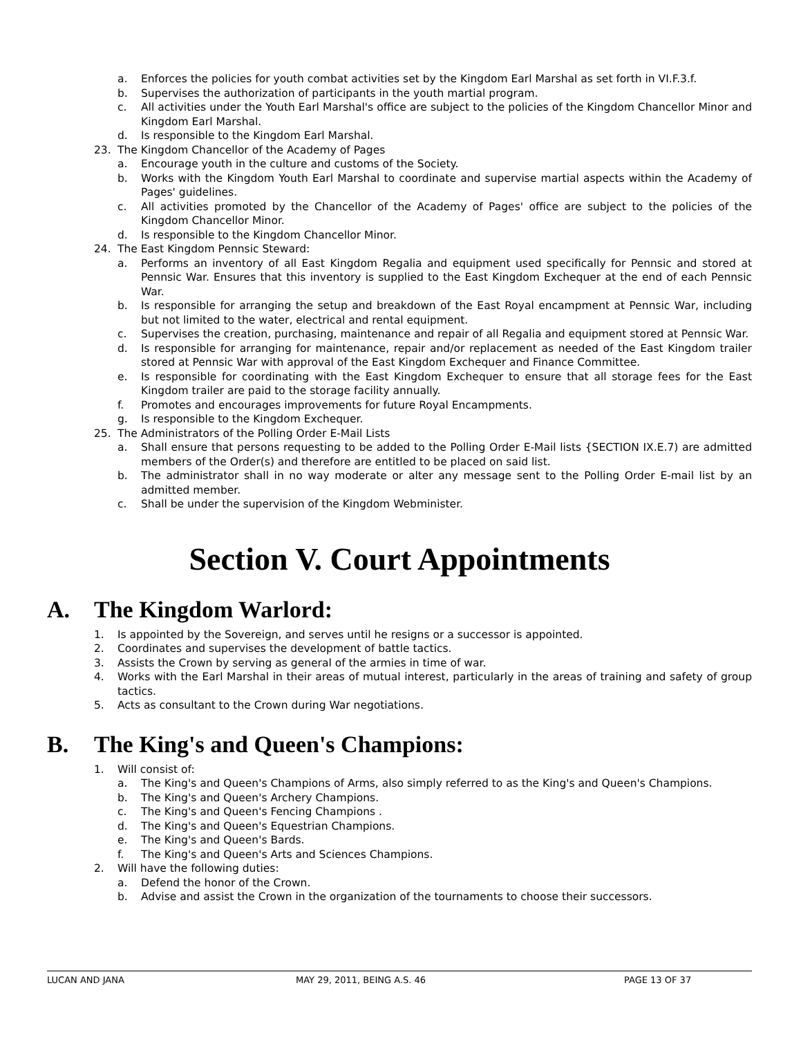a. Enforces the policies for youth combat activities set by the Kingdom Earl Marshal as set forth in VI.F.3.f.
b. Supervises the authorization of participants in the youth martial program.
c. All activities under the Youth Earl Marshal's office are subject to the policies of the Kingdom Chancellor Minor and Kingdom Earl Marshal.
d. Is responsible to the Kingdom Earl Marshal.
23. The Kingdom Chancellor of the Academy of Pages
a. Encourage youth in the culture and customs of the Society.
b. Works with the Kingdom Youth Earl Marshal to coordinate and supervise martial aspects within the Academy of Pages' guidelines.
c. All activities promoted by the Chancellor of the Academy of Pages' office are subject to the policies of the Kingdom Chancellor Minor.
d. Is responsible to the Kingdom Chancellor Minor.
24. The East Kingdom Pennsic Steward:
a. Performs an inventory of all East Kingdom Regalia and equipment used specifically for Pennsic and stored at Pennsic War. Ensures that this inventory is supplied to the East Kingdom Exchequer at the end of each Pennsic War.
b. Is responsible for arranging the setup and breakdown of the East Royal encampment at Pennsic War, including but not limited to the water, electrical and rental equipment.
c. Supervises the creation, purchasing, maintenance and repair of all Regalia and equipment stored at Pennsic War.
d. Is responsible for arranging for maintenance, repair and/or replacement as needed of the East Kingdom trailer stored at Pennsic War with approval of the East Kingdom Exchequer and Finance Committee.
e. Is responsible for coordinating with the East Kingdom Exchequer to ensure that all storage fees for the East Kingdom trailer are paid to the storage facility annually.
f. Promotes and encourages improvements for future Royal Encampments.
g. Is responsible to the Kingdom Exchequer.
25. The Administrators of the Polling Order E-Mail Lists
a. Shall ensure that persons requesting to be added to the Polling Order E-Mail lists {SECTION IX.E.7) are admitted members of the Order(s) and therefore are entitled to be placed on said list.
b. The administrator shall in no way moderate or alter any message sent to the Polling Order E-mail list by an admitted member.
c. Shall be under the supervision of the Kingdom Webminister.
Section V. Court Appointments
A. The Kingdom Warlord:
1. Is appointed by the Sovereign, and serves until he resigns or a successor is appointed.
2. Coordinates and supervises the development of battle tactics.
3. Assists the Crown by serving as general of the armies in time of war.
4. Works with the Earl Marshal in their areas of mutual interest, particularly in the areas of training and safety of group tactics.
5. Acts as consultant to the Crown during War negotiations.
B. The King's and Queen's Champions:
1. Will consist of:
a. The King's and Queen's Champions of Arms, also simply referred to as the King's and Queen's Champions.
b. The King's and Queen's Archery Champions.
c. The King's and Queen's Fencing Champions .
d. The King's and Queen's Equestrian Champions.
e. The King's and Queen's Bards.
f. The King's and Queen's Arts and Sciences Champions.
2. Will have the following duties:
a. Defend the honor of the Crown.
b. Advise and assist the Crown in the organization of the tournaments to choose their successors.
LUCAN AND JANA MAY 29, 2011, BEING A.S. 46 PAGE 13 OF 37